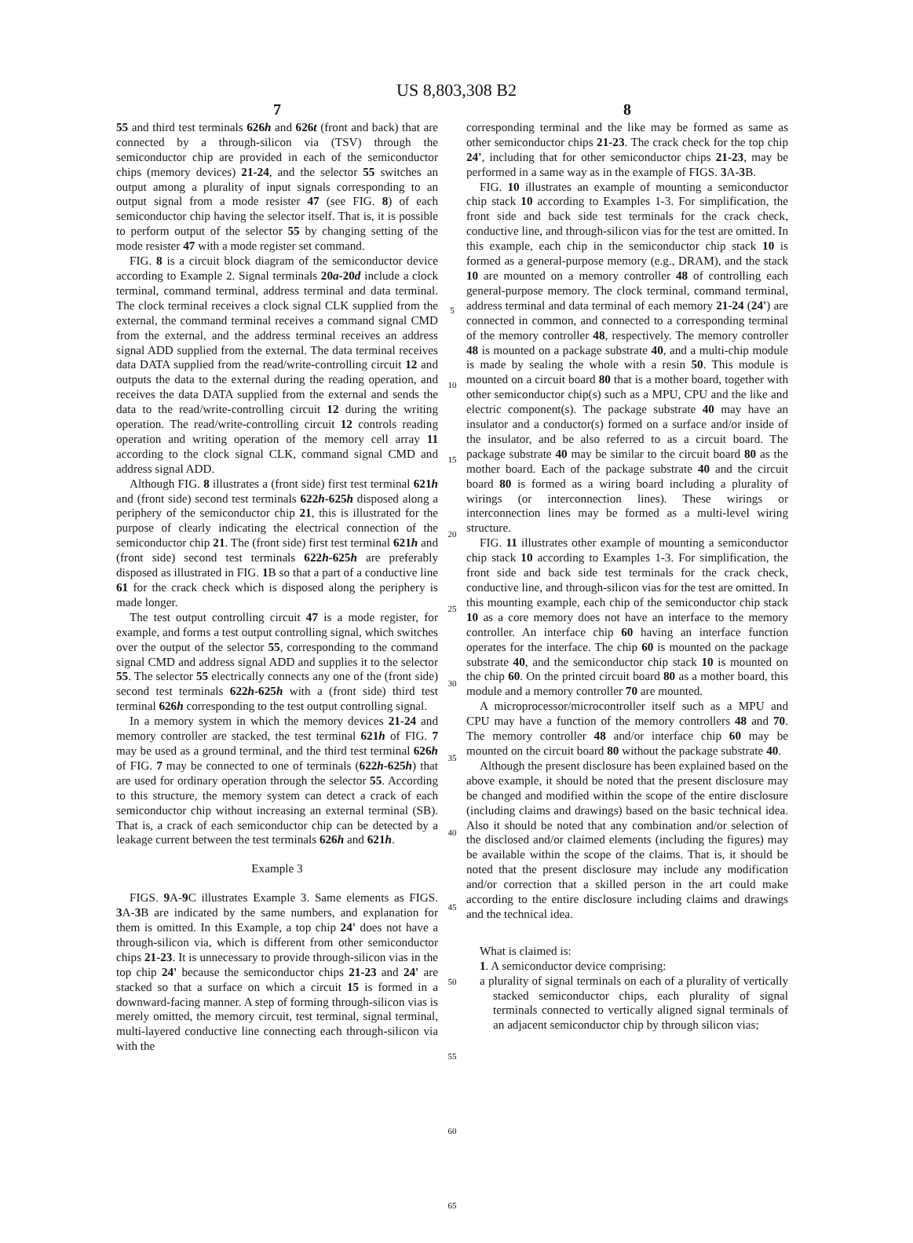US 8,803,308 B2
7
55 and third test terminals 626h and 626t (front and back) that are connected by a through-silicon via (TSV) through the semiconductor chip are provided in each of the semiconductor chips (memory devices) 21-24, and the selector 55 switches an output among a plurality of input signals corresponding to an output signal from a mode resister 47 (see FIG. 8) of each semiconductor chip having the selector itself. That is, it is possible to perform output of the selector 55 by changing setting of the mode resister 47 with a mode register set command.
FIG. 8 is a circuit block diagram of the semiconductor device according to Example 2. Signal terminals 20a-20d include a clock terminal, command terminal, address terminal and data terminal. The clock terminal receives a clock signal CLK supplied from the external, the command terminal receives a command signal CMD from the external, and the address terminal receives an address signal ADD supplied from the external. The data terminal receives data DATA supplied from the read/write-controlling circuit 12 and outputs the data to the external during the reading operation, and receives the data DATA supplied from the external and sends the data to the read/write-controlling circuit 12 during the writing operation. The read/write-controlling circuit 12 controls reading operation and writing operation of the memory cell array 11 according to the clock signal CLK, command signal CMD and address signal ADD.
Although FIG. 8 illustrates a (front side) first test terminal 621h and (front side) second test terminals 622h-625h disposed along a periphery of the semiconductor chip 21, this is illustrated for the purpose of clearly indicating the electrical connection of the semiconductor chip 21. The (front side) first test terminal 621h and (front side) second test terminals 622h-625h are preferably disposed as illustrated in FIG. 1 B so that a part of a conductive line 61 for the crack check which is disposed along the periphery is made longer.
The test output controlling circuit 47 is a mode register, for example, and forms a test output controlling signal, which switches over the output of the selector 55, corresponding to the command signal CMD and address signal ADD and supplies it to the selector 55. The selector 55 electrically connects any one of the (front side) second test terminals 622h-625h with a (front side) third test terminal 626h corresponding to the test output controlling signal.
In a memory system in which the memory devices 21-24 and memory controller are stacked, the test terminal 621h of FIG. 7 may be used as a ground terminal, and the third test terminal 626h of FIG. 7 may be connected to one of terminals (622h-625h) that are used for ordinary operation through the selector 55. According to this structure, the memory system can detect a crack of each semiconductor chip without increasing an external terminal (SB). That is, a crack of each semiconductor chip can be detected by a leakage current between the test terminals 626h and 621h.
Example 3
FIGS. 9 A-9 C illustrates Example 3. Same elements as FIGS. 3 A-3 B are indicated by the same numbers, and explanation for them is omitted. In this Example, a top chip 24' does not have a through-silicon via, which is different from other semiconductor chips 21-23. It is unnecessary to provide through-silicon vias in the top chip 24' because the semiconductor chips 21-23 and 24' are stacked so that a surface on which a circuit 15 is formed in a downward-facing manner. A step of forming through-silicon vias is merely omitted, the memory circuit, test terminal, signal terminal, multi-layered conductive line connecting each through-silicon via with the
5
10
15
20
25
30
35
40
45
50
55
60
65
8
corresponding terminal and the like may be formed as same as other semiconductor chips 21-23. The crack check for the top chip 24', including that for other semiconductor chips 21-23, may be performed in a same way as in the example of FIGS. 3 A-3 B.
FIG. 10 illustrates an example of mounting a semiconductor chip stack 10 according to Examples 1-3. For simplification, the front side and back side test terminals for the crack check, conductive line, and through-silicon vias for the test are omitted. In this example, each chip in the semiconductor chip stack 10 is formed as a general-purpose memory (e.g., DRAM), and the stack 10 are mounted on a memory controller 48 of controlling each general-purpose memory. The clock terminal, command terminal, address terminal and data terminal of each memory 21-24 (24') are connected in common, and connected to a corresponding terminal of the memory controller 48, respectively. The memory controller 48 is mounted on a package substrate 40, and a multi-chip module is made by sealing the whole with a resin 50. This module is mounted on a circuit board 80 that is a mother board, together with other semiconductor chip(s) such as a MPU, CPU and the like and electric component(s). The package substrate 40 may have an insulator and a conductor(s) formed on a surface and/or inside of the insulator, and be also referred to as a circuit board. The package substrate 40 may be similar to the circuit board 80 as the mother board. Each of the package substrate 40 and the circuit board 80 is formed as a wiring board including a plurality of wirings (or interconnection lines). These wirings or interconnection lines may be formed as a multi-level wiring structure.
FIG. 11 illustrates other example of mounting a semiconductor chip stack 10 according to Examples 1-3. For simplification, the front side and back side test terminals for the crack check, conductive line, and through-silicon vias for the test are omitted. In this mounting example, each chip of the semiconductor chip stack 10 as a core memory does not have an interface to the memory controller. An interface chip 60 having an interface function operates for the interface. The chip 60 is mounted on the package substrate 40, and the semiconductor chip stack 10 is mounted on the chip 60. On the printed circuit board 80 as a mother board, this module and a memory controller 70 are mounted.
A microprocessor/microcontroller itself such as a MPU and CPU may have a function of the memory controllers 48 and 70. The memory controller 48 and/or interface chip 60 may be mounted on the circuit board 80 without the package substrate 40.
Although the present disclosure has been explained based on the above example, it should be noted that the present disclosure may be changed and modified within the scope of the entire disclosure (including claims and drawings) based on the basic technical idea. Also it should be noted that any combination and/or selection of the disclosed and/or claimed elements (including the figures) may be available within the scope of the claims. That is, it should be noted that the present disclosure may include any modification and/or correction that a skilled person in the art could make according to the entire disclosure including claims and drawings and the technical idea.
What is claimed is:
1. A semiconductor device comprising:
a plurality of signal terminals on each of a plurality of vertically stacked semiconductor chips, each plurality of signal terminals connected to vertically aligned signal terminals of an adjacent semiconductor chip by through silicon vias;